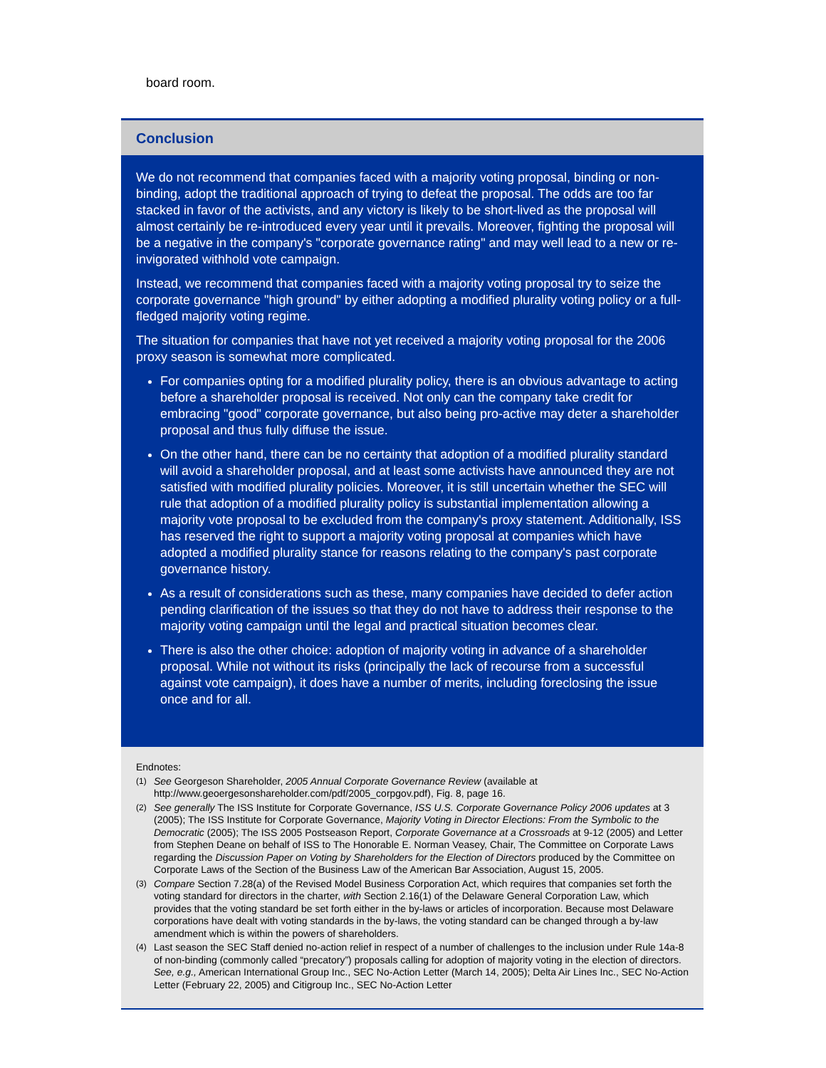board room.
Conclusion
We do not recommend that companies faced with a majority voting proposal, binding or non-binding, adopt the traditional approach of trying to defeat the proposal. The odds are too far stacked in favor of the activists, and any victory is likely to be short-lived as the proposal will almost certainly be re-introduced every year until it prevails. Moreover, fighting the proposal will be a negative in the company's "corporate governance rating" and may well lead to a new or re-invigorated withhold vote campaign.
Instead, we recommend that companies faced with a majority voting proposal try to seize the corporate governance "high ground" by either adopting a modified plurality voting policy or a full-fledged majority voting regime.
The situation for companies that have not yet received a majority voting proposal for the 2006 proxy season is somewhat more complicated.
For companies opting for a modified plurality policy, there is an obvious advantage to acting before a shareholder proposal is received. Not only can the company take credit for embracing "good" corporate governance, but also being pro-active may deter a shareholder proposal and thus fully diffuse the issue.
On the other hand, there can be no certainty that adoption of a modified plurality standard will avoid a shareholder proposal, and at least some activists have announced they are not satisfied with modified plurality policies. Moreover, it is still uncertain whether the SEC will rule that adoption of a modified plurality policy is substantial implementation allowing a majority vote proposal to be excluded from the company's proxy statement. Additionally, ISS has reserved the right to support a majority voting proposal at companies which have adopted a modified plurality stance for reasons relating to the company's past corporate governance history.
As a result of considerations such as these, many companies have decided to defer action pending clarification of the issues so that they do not have to address their response to the majority voting campaign until the legal and practical situation becomes clear.
There is also the other choice: adoption of majority voting in advance of a shareholder proposal. While not without its risks (principally the lack of recourse from a successful against vote campaign), it does have a number of merits, including foreclosing the issue once and for all.
Endnotes:
(1) See Georgeson Shareholder, 2005 Annual Corporate Governance Review (available at http://www.geoergesonshareholder.com/pdf/2005_corpgov.pdf), Fig. 8, page 16.
(2) See generally The ISS Institute for Corporate Governance, ISS U.S. Corporate Governance Policy 2006 updates at 3 (2005); The ISS Institute for Corporate Governance, Majority Voting in Director Elections: From the Symbolic to the Democratic (2005); The ISS 2005 Postseason Report, Corporate Governance at a Crossroads at 9-12 (2005) and Letter from Stephen Deane on behalf of ISS to The Honorable E. Norman Veasey, Chair, The Committee on Corporate Laws regarding the Discussion Paper on Voting by Shareholders for the Election of Directors produced by the Committee on Corporate Laws of the Section of the Business Law of the American Bar Association, August 15, 2005.
(3) Compare Section 7.28(a) of the Revised Model Business Corporation Act, which requires that companies set forth the voting standard for directors in the charter, with Section 2.16(1) of the Delaware General Corporation Law, which provides that the voting standard be set forth either in the by-laws or articles of incorporation. Because most Delaware corporations have dealt with voting standards in the by-laws, the voting standard can be changed through a by-law amendment which is within the powers of shareholders.
(4) Last season the SEC Staff denied no-action relief in respect of a number of challenges to the inclusion under Rule 14a-8 of non-binding (commonly called “precatory”) proposals calling for adoption of majority voting in the election of directors. See, e.g., American International Group Inc., SEC No-Action Letter (March 14, 2005); Delta Air Lines Inc., SEC No-Action Letter (February 22, 2005) and Citigroup Inc., SEC No-Action Letter